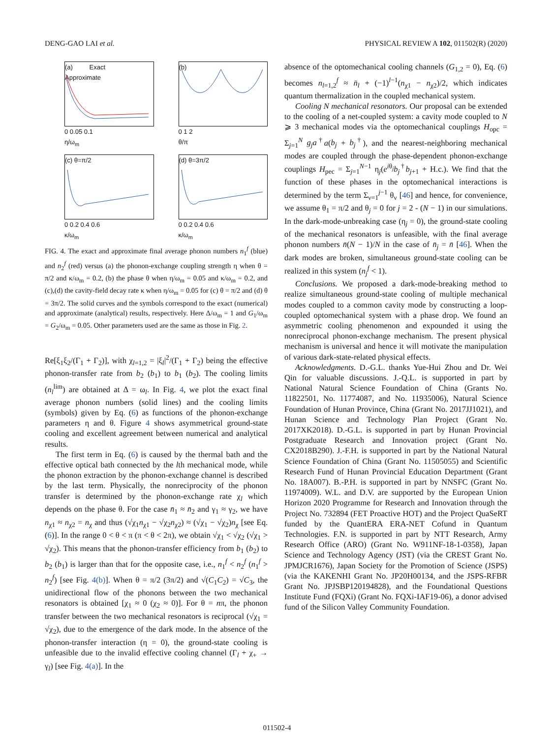DENG-GAO LAI et al. PHYSICAL REVIEW A 102, 011502(R) (2020)
(a) Exact
Approximate
0 0.05 0.1
η/ω<sub>m</sub>
(b)
0 1 2
θ/π
(c) θ=π/2
0 0.2 0.4 0.6
κ/ω<sub>m</sub>
(d) θ=3π/2
0 0.2 0.4 0.6
κ/ω<sub>m</sub>
FIG. 4. The exact and approximate final average phonon numbers n<sub>1</sub><sup>f</sup> (blue) and n<sub>2</sub><sup>f</sup> (red) versus (a) the phonon-exchange coupling strength η when θ = π/2 and κ/ω<sub>m</sub> = 0.2, (b) the phase θ when η/ω<sub>m</sub> = 0.05 and κ/ω<sub>m</sub> = 0.2, and (c),(d) the cavity-field decay rate κ when η/ω<sub>m</sub> = 0.05 for (c) θ = π/2 and (d) θ = 3π/2. The solid curves and the symbols correspond to the exact (numerical) and approximate (analytical) results, respectively. Here Δ/ω<sub>m</sub> = 1 and G<sub>1</sub>/ω<sub>m</sub> = G<sub>2</sub>/ω<sub>m</sub> = 0.05. Other parameters used are the same as those in Fig. 2.
Re[ξ<sub>1</sub>ξ<sub>2</sub>/(Γ<sub>1</sub> + Γ<sub>2</sub>)], with χ<sub>l=1,2</sub> = |ξ<sub>l</sub>|<sup>2</sup>/(Γ<sub>1</sub> + Γ<sub>2</sub>) being the effective phonon-transfer rate from b<sub>2</sub> (b<sub>1</sub>) to b<sub>1</sub> (b<sub>2</sub>). The cooling limits (n<sub>l</sub><sup>lim</sup>) are obtained at Δ = ω<sub>l</sub>. In Fig. 4, we plot the exact final average phonon numbers (solid lines) and the cooling limits (symbols) given by Eq. (6) as functions of the phonon-exchange parameters η and θ. Figure 4 shows asymmetrical ground-state cooling and excellent agreement between numerical and analytical results.
The first term in Eq. (6) is caused by the thermal bath and the effective optical bath connected by the lth mechanical mode, while the phonon extraction by the phonon-exchange channel is described by the last term. Physically, the nonreciprocity of the phonon transfer is determined by the phonon-exchange rate χ<sub>l</sub> which depends on the phase θ. For the case n̄<sub>1</sub> ≈ n̄<sub>2</sub> and γ<sub>1</sub> ≈ γ<sub>2</sub>, we have n<sub>χ1</sub> ≈ n<sub>χ2</sub> = n<sub>χ</sub> and thus (√χ<sub>1</sub>n<sub>χ1</sub> − √χ<sub>2</sub>n<sub>χ2</sub>) ≈ (√χ<sub>1</sub> − √χ<sub>2</sub>)n<sub>χ</sub> [see Eq. (6)]. In the range 0 < θ < π (π < θ < 2π), we obtain √χ<sub>1</sub> < √χ<sub>2</sub> (√χ<sub>1</sub> > √χ<sub>2</sub>). This means that the phonon-transfer efficiency from b<sub>1</sub> (b<sub>2</sub>) to b<sub>2</sub> (b<sub>1</sub>) is larger than that for the opposite case, i.e., n<sub>1</sub><sup>f</sup> < n<sub>2</sub><sup>f</sup> (n<sub>1</sub><sup>f</sup> > n<sub>2</sub><sup>f</sup>) [see Fig. 4(b)]. When θ = π/2 (3π/2) and √(C<sub>1</sub>C<sub>2</sub>) = √C<sub>3</sub>, the unidirectional flow of the phonons between the two mechanical resonators is obtained [χ<sub>1</sub> ≈ 0 (χ<sub>2</sub> ≈ 0)]. For θ = nπ, the phonon transfer between the two mechanical resonators is reciprocal (√χ<sub>1</sub> = √χ<sub>2</sub>), due to the emergence of the dark mode. In the absence of the phonon-transfer interaction (η = 0), the ground-state cooling is unfeasible due to the invalid effective cooling channel (Γ<sub>l</sub> + χ<sub>+</sub> → γ<sub>l</sub>) [see Fig. 4(a)]. In the
absence of the optomechanical cooling channels (G<sub>1,2</sub> = 0), Eq. (6) becomes n<sub>l=1,2</sub><sup>f</sup> ≈ n̄<sub>l</sub> + (−1)<sup>l−1</sup>(n<sub>χ1</sub> − n<sub>χ2</sub>)/2, which indicates quantum thermalization in the coupled mechanical system.
Cooling N mechanical resonators. Our proposal can be extended to the cooling of a net-coupled system: a cavity mode coupled to N ⩾ 3 mechanical modes via the optomechanical couplings H<sub>opc</sub> = Σ<sub>j=1</sub><sup>N</sup> g<sub>j</sub>a<sup>†</sup>a(b<sub>j</sub> + b<sub>j</sub><sup>†</sup>), and the nearest-neighboring mechanical modes are coupled through the phase-dependent phonon-exchange couplings H<sub>pec</sub> = Σ<sub>j=1</sub><sup>N−1</sup> η<sub>j</sub>(e<sup>iθ<sub>j</sub></sup>b<sub>j</sub><sup>†</sup>b<sub>j+1</sub> + H.c.). We find that the function of these phases in the optomechanical interactions is determined by the term Σ<sub>ν=1</sub><sup>j−1</sup> θ<sub>ν</sub> [46] and hence, for convenience, we assume θ<sub>1</sub> = π/2 and θ<sub>j</sub> = 0 for j = 2 - (N − 1) in our simulations. In the dark-mode-unbreaking case (η<sub>j</sub> = 0), the ground-state cooling of the mechanical resonators is unfeasible, with the final average phonon numbers n̄(N − 1)/N in the case of n̄<sub>j</sub> = n̄ [46]. When the dark modes are broken, simultaneous ground-state cooling can be realized in this system (n<sub>j</sub><sup>f</sup> < 1).
Conclusions. We proposed a dark-mode-breaking method to realize simultaneous ground-state cooling of multiple mechanical modes coupled to a common cavity mode by constructing a loop-coupled optomechanical system with a phase drop. We found an asymmetric cooling phenomenon and expounded it using the nonreciprocal phonon-exchange mechanism. The present physical mechanism is universal and hence it will motivate the manipulation of various dark-state-related physical effects.
Acknowledgments. D.-G.L. thanks Yue-Hui Zhou and Dr. Wei Qin for valuable discussions. J.-Q.L. is supported in part by National Natural Science Foundation of China (Grants No. 11822501, No. 11774087, and No. 11935006), Natural Science Foundation of Hunan Province, China (Grant No. 2017JJ1021), and Hunan Science and Technology Plan Project (Grant No. 2017XK2018). D.-G.L. is supported in part by Hunan Provincial Postgraduate Research and Innovation project (Grant No. CX2018B290). J.-F.H. is supported in part by the National Natural Science Foundation of China (Grant No. 11505055) and Scientific Research Fund of Hunan Provincial Education Department (Grant No. 18A007). B.-P.H. is supported in part by NNSFC (Grant No. 11974009). W.L. and D.V. are supported by the European Union Horizon 2020 Programme for Research and Innovation through the Project No. 732894 (FET Proactive HOT) and the Project QuaSeRT funded by the QuantERA ERA-NET Cofund in Quantum Technologies. F.N. is supported in part by NTT Research, Army Research Office (ARO) (Grant No. W911NF-18-1-0358), Japan Science and Technology Agency (JST) (via the CREST Grant No. JPMJCR1676), Japan Society for the Promotion of Science (JSPS) (via the KAKENHI Grant No. JP20H00134, and the JSPS-RFBR Grant No. JPJSBP120194828), and the Foundational Questions Institute Fund (FQXi) (Grant No. FQXi-IAF19-06), a donor advised fund of the Silicon Valley Community Foundation.
011502-4